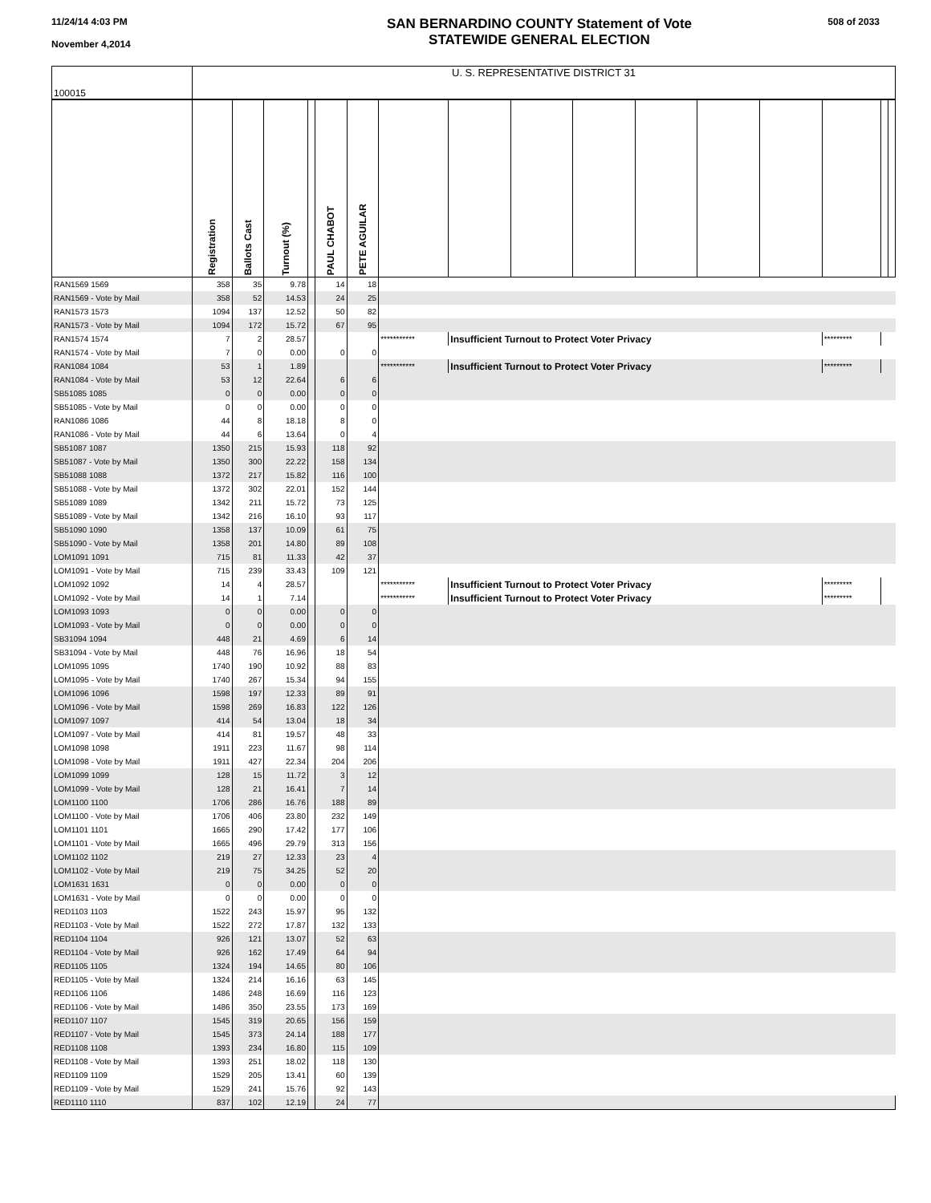11/24/14 4:03 PM
November 4,2014
SAN BERNARDINO COUNTY Statement of Vote
STATEWIDE GENERAL ELECTION
508 of 2033
| 100015 | U. S. REPRESENTATIVE DISTRICT 31 | | | | | | | | | | | | | | | |
| | Registration | Ballots Cast | Turnout (%) | | PAUL CHABOT | PETE AGUILAR | | | | | | | | | | |
| RAN1569 1569 | 358 | 35 | 9.78 | | 14 | 18 | | | | | | | | | | |
| RAN1569 - Vote by Mail | 358 | 52 | 14.53 | | 24 | 25 | | | | | | | | | | |
| RAN1573 1573 | 1094 | 137 | 12.52 | | 50 | 82 | | | | | | | | | | |
| RAN1573 - Vote by Mail | 1094 | 172 | 15.72 | | 67 | 95 | | | | | | | | | | |
| RAN1574 1574 | 7 | 2 | 28.57 | | | | *********** | Insufficient Turnout to Protect Voter Privacy | | | | | | ********* | | |
| RAN1574 - Vote by Mail | 7 | 0 | 0.00 | | 0 | 0 | | | | | | | | | | |
| RAN1084 1084 | 53 | 1 | 1.89 | | | | *********** | Insufficient Turnout to Protect Voter Privacy | | | | | | ********* | | |
| RAN1084 - Vote by Mail | 53 | 12 | 22.64 | | 6 | 6 | | | | | | | | | | |
| SB51085 1085 | 0 | 0 | 0.00 | | 0 | 0 | | | | | | | | | | |
| SB51085 - Vote by Mail | 0 | 0 | 0.00 | | 0 | 0 | | | | | | | | | | |
| RAN1086 1086 | 44 | 8 | 18.18 | | 8 | 0 | | | | | | | | | | |
| RAN1086 - Vote by Mail | 44 | 6 | 13.64 | | 0 | 4 | | | | | | | | | | |
| SB51087 1087 | 1350 | 215 | 15.93 | | 118 | 92 | | | | | | | | | | |
| SB51087 - Vote by Mail | 1350 | 300 | 22.22 | | 158 | 134 | | | | | | | | | | |
| SB51088 1088 | 1372 | 217 | 15.82 | | 116 | 100 | | | | | | | | | | |
| SB51088 - Vote by Mail | 1372 | 302 | 22.01 | | 152 | 144 | | | | | | | | | | |
| SB51089 1089 | 1342 | 211 | 15.72 | | 73 | 125 | | | | | | | | | | |
| SB51089 - Vote by Mail | 1342 | 216 | 16.10 | | 93 | 117 | | | | | | | | | | |
| SB51090 1090 | 1358 | 137 | 10.09 | | 61 | 75 | | | | | | | | | | |
| SB51090 - Vote by Mail | 1358 | 201 | 14.80 | | 89 | 108 | | | | | | | | | | |
| LOM1091 1091 | 715 | 81 | 11.33 | | 42 | 37 | | | | | | | | | | |
| LOM1091 - Vote by Mail | 715 | 239 | 33.43 | | 109 | 121 | | | | | | | | | | |
| LOM1092 1092 | 14 | 4 | 28.57 | | | | *********** | Insufficient Turnout to Protect Voter Privacy | | | | | | ********* | | |
| LOM1092 - Vote by Mail | 14 | 1 | 7.14 | | | | *********** | Insufficient Turnout to Protect Voter Privacy | | | | | | ********* | | |
| LOM1093 1093 | 0 | 0 | 0.00 | | 0 | 0 | | | | | | | | | | |
| LOM1093 - Vote by Mail | 0 | 0 | 0.00 | | 0 | 0 | | | | | | | | | | |
| SB31094 1094 | 448 | 21 | 4.69 | | 6 | 14 | | | | | | | | | | |
| SB31094 - Vote by Mail | 448 | 76 | 16.96 | | 18 | 54 | | | | | | | | | | |
| LOM1095 1095 | 1740 | 190 | 10.92 | | 88 | 83 | | | | | | | | | | |
| LOM1095 - Vote by Mail | 1740 | 267 | 15.34 | | 94 | 155 | | | | | | | | | | |
| LOM1096 1096 | 1598 | 197 | 12.33 | | 89 | 91 | | | | | | | | | | |
| LOM1096 - Vote by Mail | 1598 | 269 | 16.83 | | 122 | 126 | | | | | | | | | | |
| LOM1097 1097 | 414 | 54 | 13.04 | | 18 | 34 | | | | | | | | | | |
| LOM1097 - Vote by Mail | 414 | 81 | 19.57 | | 48 | 33 | | | | | | | | | | |
| LOM1098 1098 | 1911 | 223 | 11.67 | | 98 | 114 | | | | | | | | | | |
| LOM1098 - Vote by Mail | 1911 | 427 | 22.34 | | 204 | 206 | | | | | | | | | | |
| LOM1099 1099 | 128 | 15 | 11.72 | | 3 | 12 | | | | | | | | | | |
| LOM1099 - Vote by Mail | 128 | 21 | 16.41 | | 7 | 14 | | | | | | | | | | |
| LOM1100 1100 | 1706 | 286 | 16.76 | | 188 | 89 | | | | | | | | | | |
| LOM1100 - Vote by Mail | 1706 | 406 | 23.80 | | 232 | 149 | | | | | | | | | | |
| LOM1101 1101 | 1665 | 290 | 17.42 | | 177 | 106 | | | | | | | | | | |
| LOM1101 - Vote by Mail | 1665 | 496 | 29.79 | | 313 | 156 | | | | | | | | | | |
| LOM1102 1102 | 219 | 27 | 12.33 | | 23 | 4 | | | | | | | | | | |
| LOM1102 - Vote by Mail | 219 | 75 | 34.25 | | 52 | 20 | | | | | | | | | | |
| LOM1631 1631 | 0 | 0 | 0.00 | | 0 | 0 | | | | | | | | | | |
| LOM1631 - Vote by Mail | 0 | 0 | 0.00 | | 0 | 0 | | | | | | | | | | |
| RED1103 1103 | 1522 | 243 | 15.97 | | 95 | 132 | | | | | | | | | | |
| RED1103 - Vote by Mail | 1522 | 272 | 17.87 | | 132 | 133 | | | | | | | | | | |
| RED1104 1104 | 926 | 121 | 13.07 | | 52 | 63 | | | | | | | | | | |
| RED1104 - Vote by Mail | 926 | 162 | 17.49 | | 64 | 94 | | | | | | | | | | |
| RED1105 1105 | 1324 | 194 | 14.65 | | 80 | 106 | | | | | | | | | | |
| RED1105 - Vote by Mail | 1324 | 214 | 16.16 | | 63 | 145 | | | | | | | | | | |
| RED1106 1106 | 1486 | 248 | 16.69 | | 116 | 123 | | | | | | | | | | |
| RED1106 - Vote by Mail | 1486 | 350 | 23.55 | | 173 | 169 | | | | | | | | | | |
| RED1107 1107 | 1545 | 319 | 20.65 | | 156 | 159 | | | | | | | | | | |
| RED1107 - Vote by Mail | 1545 | 373 | 24.14 | | 188 | 177 | | | | | | | | | | |
| RED1108 1108 | 1393 | 234 | 16.80 | | 115 | 109 | | | | | | | | | | |
| RED1108 - Vote by Mail | 1393 | 251 | 18.02 | | 118 | 130 | | | | | | | | | | |
| RED1109 1109 | 1529 | 205 | 13.41 | | 60 | 139 | | | | | | | | | | |
| RED1109 - Vote by Mail | 1529 | 241 | 15.76 | | 92 | 143 | | | | | | | | | | |
| RED1110 1110 | 837 | 102 | 12.19 | | 24 | 77 | | | | | | | | | | |